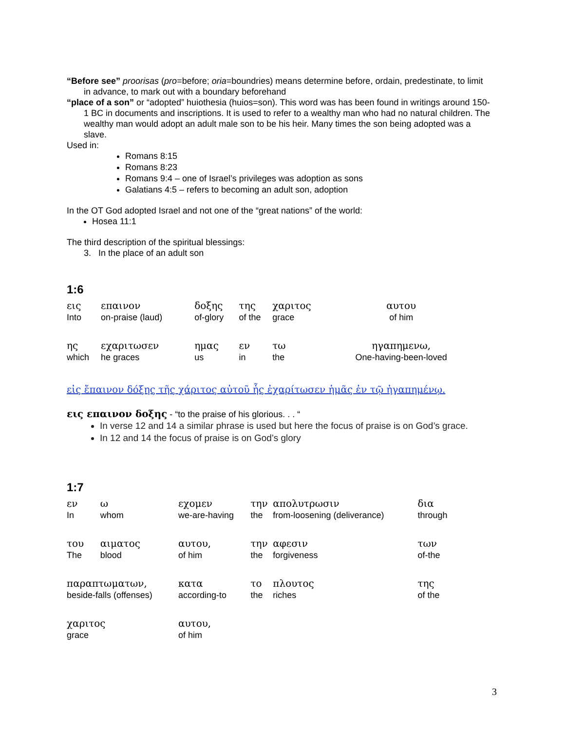“Before see” proorisas (pro=before; oria=boundries) means determine before, ordain, predestinate, to limit in advance, to mark out with a boundary beforehand
“place of a son” or “adopted” huiothesia (huios=son). This word was has been found in writings around 150-1 BC in documents and inscriptions. It is used to refer to a wealthy man who had no natural children. The wealthy man would adopt an adult male son to be his heir. Many times the son being adopted was a slave.
Used in:
Romans 8:15
Romans 8:23
Romans 9:4 – one of Israel’s privileges was adoption as sons
Galatians 4:5 – refers to becoming an adult son, adoption
In the OT God adopted Israel and not one of the “great nations” of the world:
Hosea 11:1
The third description of the spiritual blessings:
3. In the place of an adult son
1:6
| εις Into | επαινον on-praise (laud) | δοξης of-glory | της of the | χαριτος grace | αυτου of him |
| ης which | εχαριτωσεν he graces | ημας us | εν in | τω the | ηγαπημενω, One-having-been-loved |
εἰς ἔπαινον δόξης τῆς χάριτος αὐτοῦ ἧς ἐχαρίτωσεν ἡμᾶς ἐν τῷ ἠγαπημένῳ.
εις επαινον δοξης - “to the praise of his glorious. . . “
In verse 12 and 14 a similar phrase is used but here the focus of praise is on God’s grace.
In 12 and 14 the focus of praise is on God’s glory
1:7
| εν In | ω whom | εχομεν we-are-having | την the | απολυτρωσιν from-loosening (deliverance) | δια through |
| του The | αιματος blood | αυτου, of him | την the | αφεσιν forgiveness | των of-the |
| παραπτωματων, beside-falls (offenses) | | κατα according-to | το the | πλουτος riches | της of the |
| χαριτος grace | | αυτου, of him | | | |
3